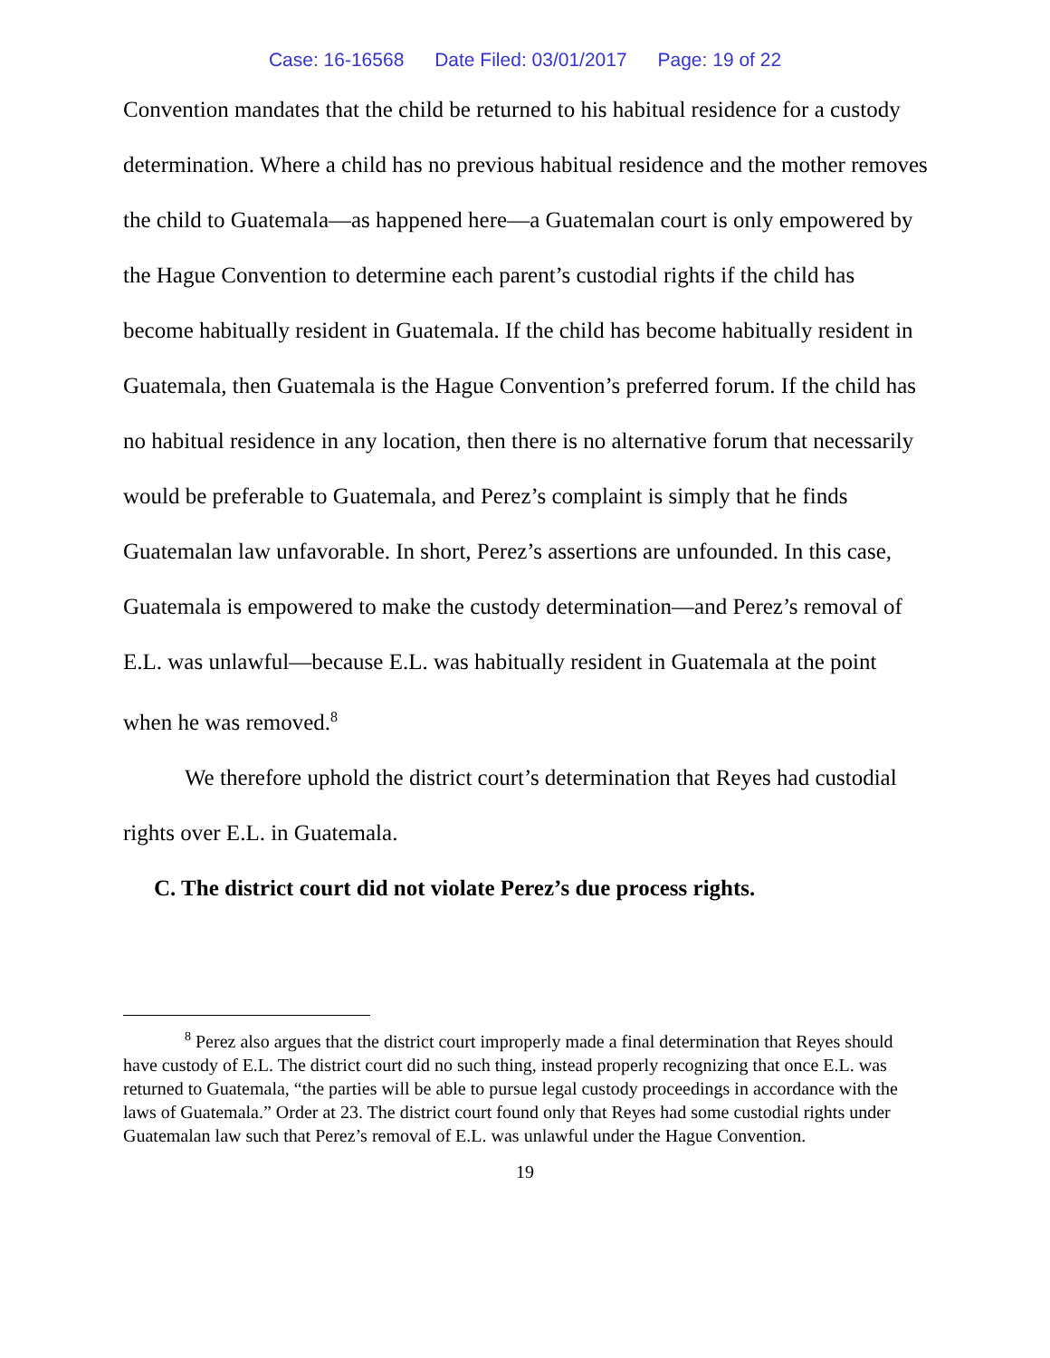Case: 16-16568 Date Filed: 03/01/2017 Page: 19 of 22
Convention mandates that the child be returned to his habitual residence for a custody determination. Where a child has no previous habitual residence and the mother removes the child to Guatemala—as happened here—a Guatemalan court is only empowered by the Hague Convention to determine each parent’s custodial rights if the child has become habitually resident in Guatemala. If the child has become habitually resident in Guatemala, then Guatemala is the Hague Convention’s preferred forum. If the child has no habitual residence in any location, then there is no alternative forum that necessarily would be preferable to Guatemala, and Perez’s complaint is simply that he finds Guatemalan law unfavorable. In short, Perez’s assertions are unfounded. In this case, Guatemala is empowered to make the custody determination—and Perez’s removal of E.L. was unlawful—because E.L. was habitually resident in Guatemala at the point when he was removed.<sup>8</sup>
We therefore uphold the district court’s determination that Reyes had custodial rights over E.L. in Guatemala.
C. The district court did not violate Perez’s due process rights.
<sup>8</sup> Perez also argues that the district court improperly made a final determination that Reyes should have custody of E.L. The district court did no such thing, instead properly recognizing that once E.L. was returned to Guatemala, “the parties will be able to pursue legal custody proceedings in accordance with the laws of Guatemala.” Order at 23. The district court found only that Reyes had some custodial rights under Guatemalan law such that Perez’s removal of E.L. was unlawful under the Hague Convention.
19